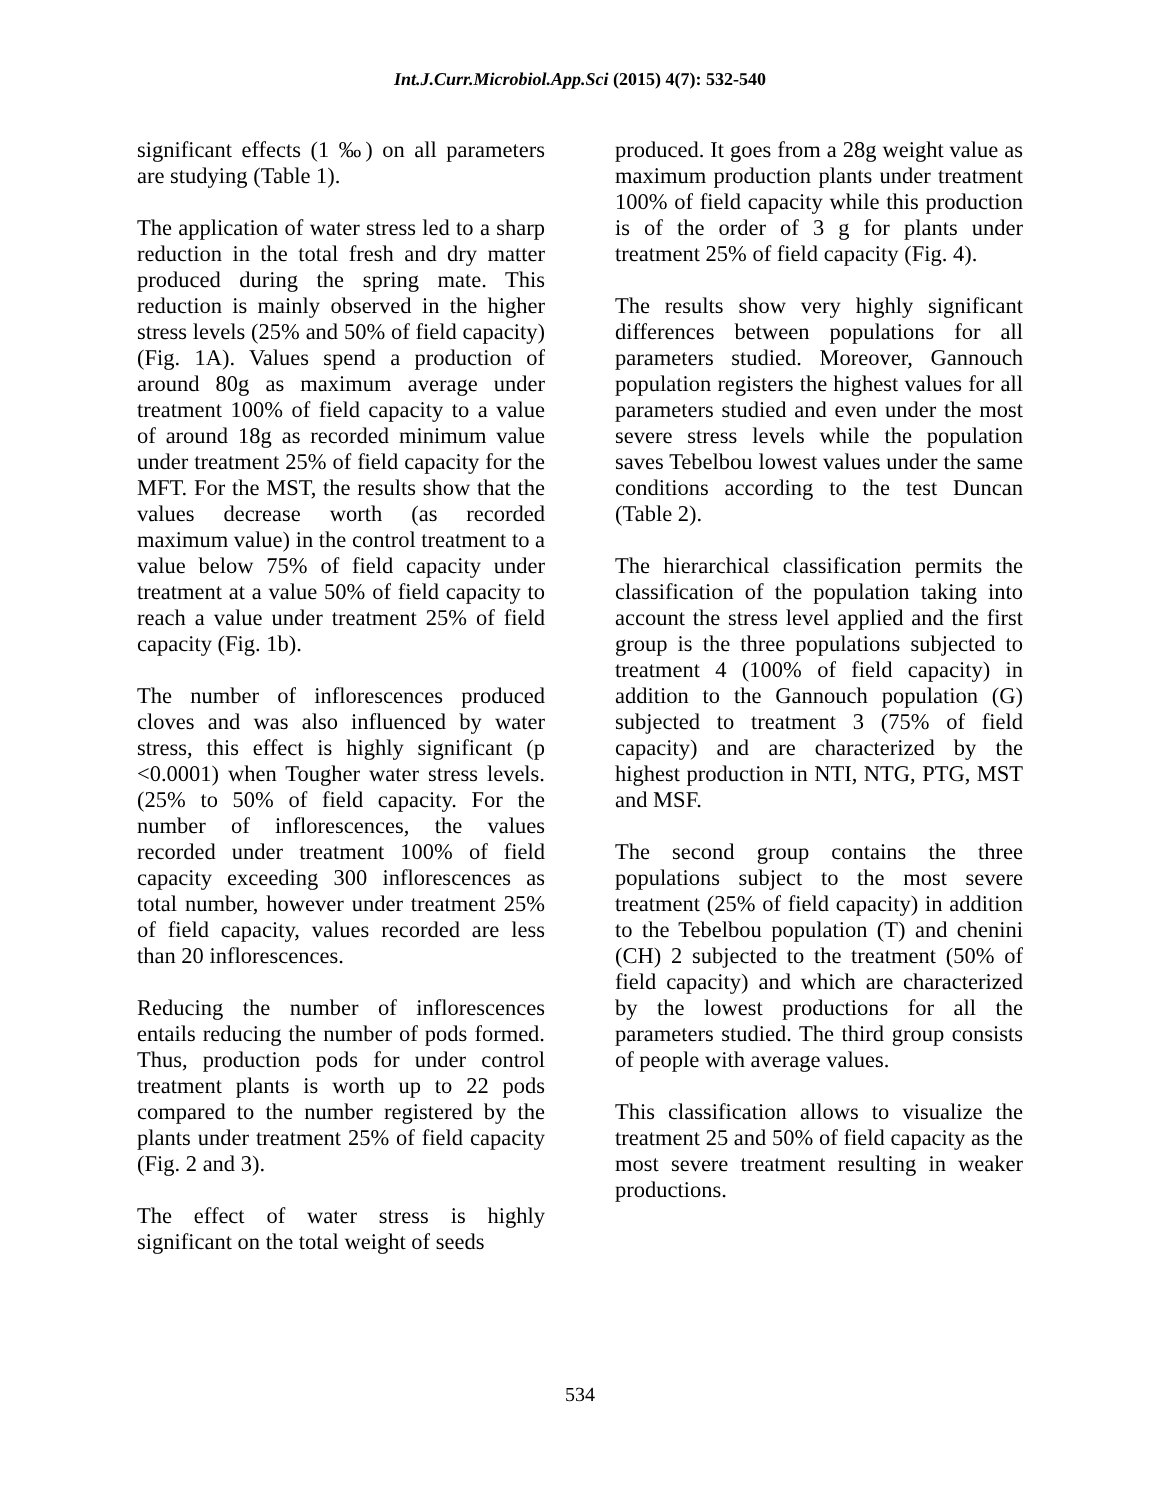Int.J.Curr.Microbiol.App.Sci (2015) 4(7): 532-540
significant effects (1 ‰) on all parameters are studying (Table 1).
The application of water stress led to a sharp reduction in the total fresh and dry matter produced during the spring mate. This reduction is mainly observed in the higher stress levels (25% and 50% of field capacity) (Fig. 1A). Values spend a production of around 80g as maximum average under treatment 100% of field capacity to a value of around 18g as recorded minimum value under treatment 25% of field capacity for the MFT. For the MST, the results show that the values decrease worth (as recorded maximum value) in the control treatment to a value below 75% of field capacity under treatment at a value 50% of field capacity to reach a value under treatment 25% of field capacity (Fig. 1b).
The number of inflorescences produced cloves and was also influenced by water stress, this effect is highly significant (p <0.0001) when Tougher water stress levels. (25% to 50% of field capacity. For the number of inflorescences, the values recorded under treatment 100% of field capacity exceeding 300 inflorescences as total number, however under treatment 25% of field capacity, values recorded are less than 20 inflorescences.
Reducing the number of inflorescences entails reducing the number of pods formed. Thus, production pods for under control treatment plants is worth up to 22 pods compared to the number registered by the plants under treatment 25% of field capacity (Fig. 2 and 3).
The effect of water stress is highly significant on the total weight of seeds
produced. It goes from a 28g weight value as maximum production plants under treatment 100% of field capacity while this production is of the order of 3 g for plants under treatment 25% of field capacity (Fig. 4).
The results show very highly significant differences between populations for all parameters studied. Moreover, Gannouch population registers the highest values for all parameters studied and even under the most severe stress levels while the population saves Tebelbou lowest values under the same conditions according to the test Duncan (Table 2).
The hierarchical classification permits the classification of the population taking into account the stress level applied and the first group is the three populations subjected to treatment 4 (100% of field capacity) in addition to the Gannouch population (G) subjected to treatment 3 (75% of field capacity) and are characterized by the highest production in NTI, NTG, PTG, MST and MSF.
The second group contains the three populations subject to the most severe treatment (25% of field capacity) in addition to the Tebelbou population (T) and chenini (CH) 2 subjected to the treatment (50% of field capacity) and which are characterized by the lowest productions for all the parameters studied. The third group consists of people with average values.
This classification allows to visualize the treatment 25 and 50% of field capacity as the most severe treatment resulting in weaker productions.
534